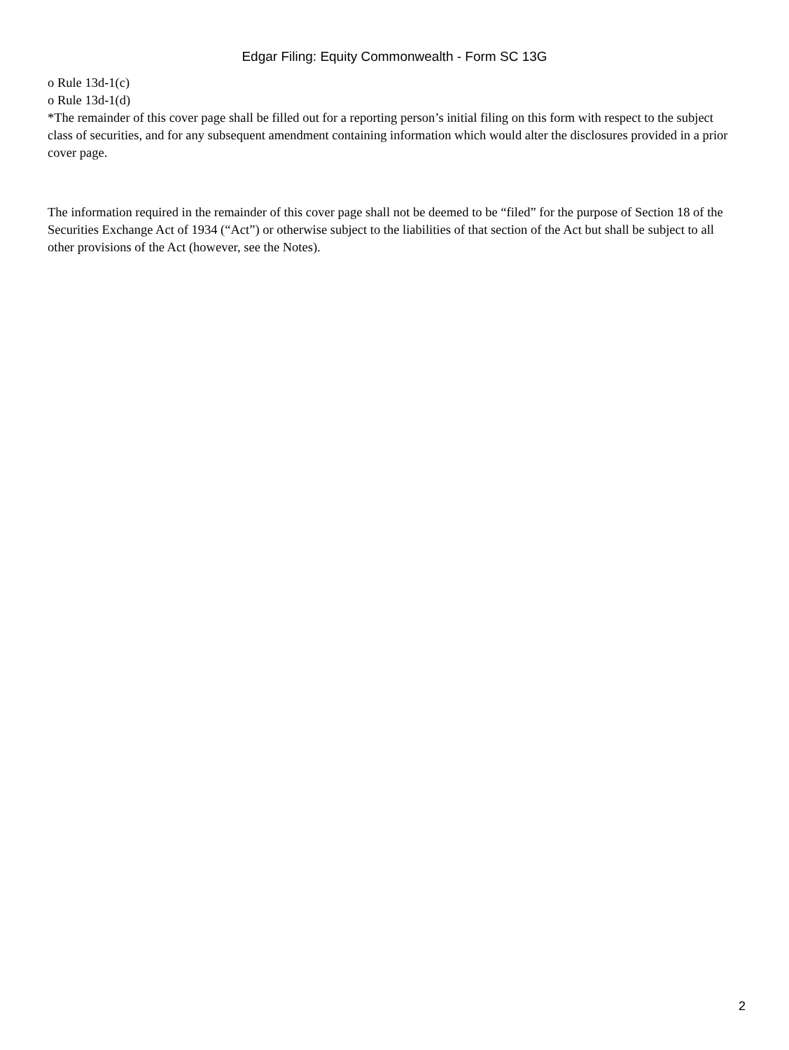Edgar Filing: Equity Commonwealth - Form SC 13G
o Rule 13d-1(c)
o Rule 13d-1(d)
*The remainder of this cover page shall be filled out for a reporting person’s initial filing on this form with respect to the subject class of securities, and for any subsequent amendment containing information which would alter the disclosures provided in a prior cover page.
The information required in the remainder of this cover page shall not be deemed to be “filed” for the purpose of Section 18 of the Securities Exchange Act of 1934 (“Act”) or otherwise subject to the liabilities of that section of the Act but shall be subject to all other provisions of the Act (however, see the Notes).
2